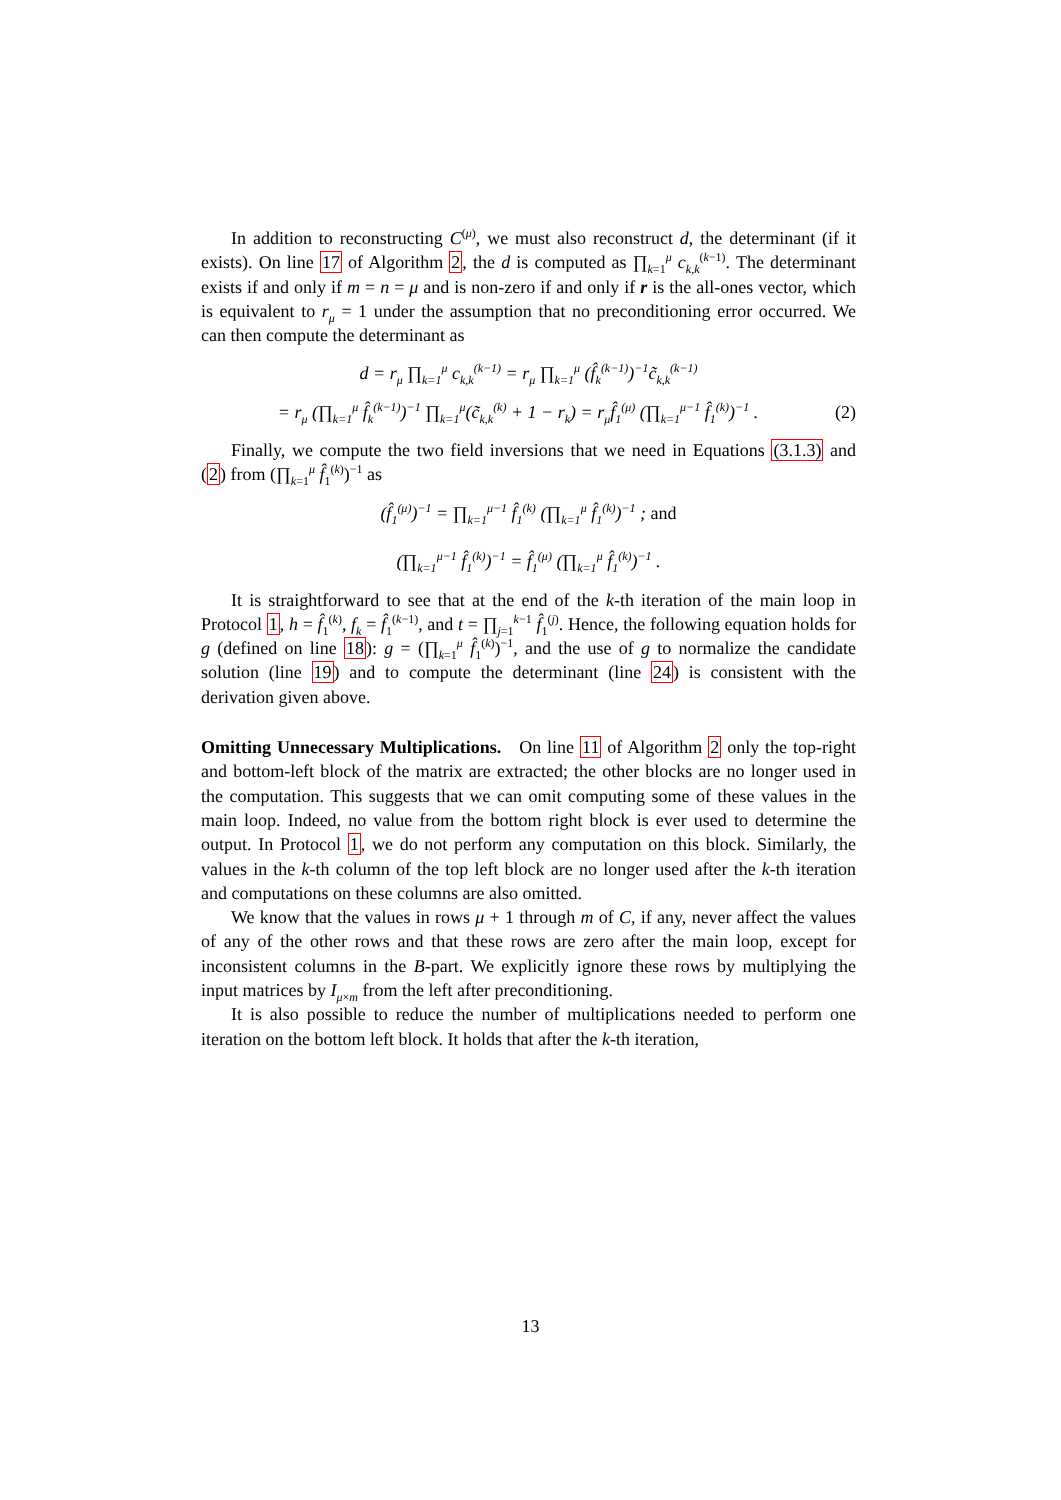In addition to reconstructing C<sup>(μ)</sup>, we must also reconstruct d, the determinant (if it exists). On line 17 of Algorithm 2, the d is computed as ∏<sub>k=1</sub><sup>μ</sup> c<sub>k,k</sub><sup>(k−1)</sup>. The determinant exists if and only if m = n = μ and is non-zero if and only if r is the all-ones vector, which is equivalent to r<sub>μ</sub> = 1 under the assumption that no preconditioning error occurred. We can then compute the determinant as
d = r<sub>μ</sub> ∏<sub>k=1</sub><sup>μ</sup> c<sub>k,k</sub><sup>(k−1)</sup> = r<sub>μ</sub> ∏<sub>k=1</sub><sup>μ</sup> (f̂<sub>k</sub><sup>(k−1)</sup>)<sup>−1</sup>c̃<sub>k,k</sub><sup>(k−1)</sup>
= r<sub>μ</sub> (∏<sub>k=1</sub><sup>μ</sup> f̂<sub>k</sub><sup>(k−1)</sup>)<sup>−1</sup> ∏<sub>k=1</sub><sup>μ</sup>(c̃<sub>k,k</sub><sup>(k)</sup> + 1 − r<sub>k</sub>) = r<sub>μ</sub>f̂<sub>1</sub><sup>(μ)</sup> (∏<sub>k=1</sub><sup>μ−1</sup> f̂<sub>1</sub><sup>(k)</sup>)<sup>−1</sup> . (2)
Finally, we compute the two field inversions that we need in Equations (3.1.3) and (2) from (∏<sub>k=1</sub><sup>μ</sup> f̂<sub>1</sub><sup>(k)</sup>)<sup>−1</sup> as
(f̂<sub>1</sub><sup>(μ)</sup>)<sup>−1</sup> = ∏<sub>k=1</sub><sup>μ−1</sup> f̂<sub>1</sub><sup>(k)</sup> (∏<sub>k=1</sub><sup>μ</sup> f̂<sub>1</sub><sup>(k)</sup>)<sup>−1</sup> ; and
(∏<sub>k=1</sub><sup>μ−1</sup> f̂<sub>1</sub><sup>(k)</sup>)<sup>−1</sup> = f̂<sub>1</sub><sup>(μ)</sup> (∏<sub>k=1</sub><sup>μ</sup> f̂<sub>1</sub><sup>(k)</sup>)<sup>−1</sup> .
It is straightforward to see that at the end of the k-th iteration of the main loop in Protocol 1, h = f̂<sub>1</sub><sup>(k)</sup>, f<sub>k</sub> = f̂<sub>1</sub><sup>(k−1)</sup>, and t = ∏<sub>j=1</sub><sup>k−1</sup> f̂<sub>1</sub><sup>(j)</sup>. Hence, the following equation holds for g (defined on line 18): g = (∏<sub>k=1</sub><sup>μ</sup> f̂<sub>1</sub><sup>(k)</sup>)<sup>−1</sup>, and the use of g to normalize the candidate solution (line 19) and to compute the determinant (line 24) is consistent with the derivation given above.
Omitting Unnecessary Multiplications. On line 11 of Algorithm 2 only the top-right and bottom-left block of the matrix are extracted; the other blocks are no longer used in the computation. This suggests that we can omit computing some of these values in the main loop. Indeed, no value from the bottom right block is ever used to determine the output. In Protocol 1, we do not perform any computation on this block. Similarly, the values in the k-th column of the top left block are no longer used after the k-th iteration and computations on these columns are also omitted.
We know that the values in rows μ + 1 through m of C, if any, never affect the values of any of the other rows and that these rows are zero after the main loop, except for inconsistent columns in the B-part. We explicitly ignore these rows by multiplying the input matrices by I<sub>μ×m</sub> from the left after preconditioning.
It is also possible to reduce the number of multiplications needed to perform one iteration on the bottom left block. It holds that after the k-th iteration,
13